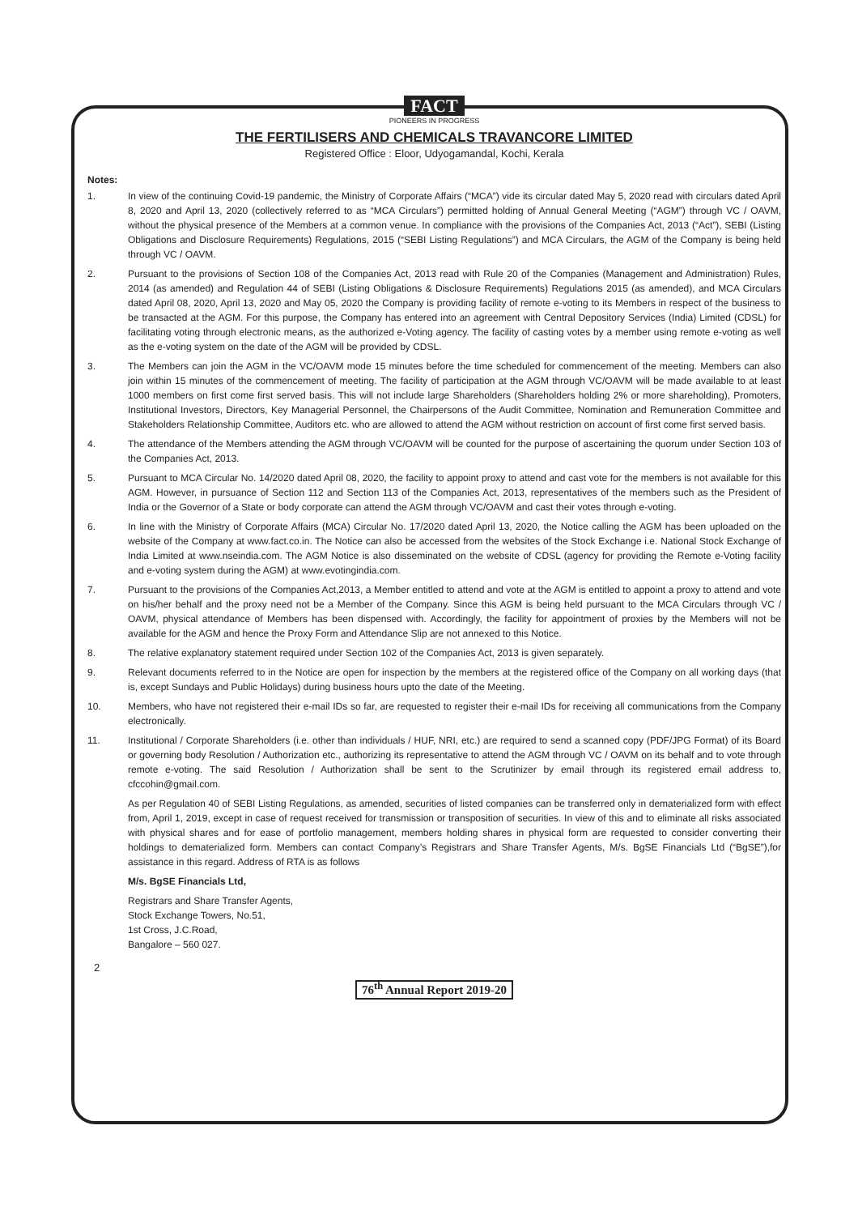FACT
PIONEERS IN PROGRESS
THE FERTILISERS AND CHEMICALS TRAVANCORE LIMITED
Registered Office : Eloor, Udyogamandal, Kochi, Kerala
Notes:
1. In view of the continuing Covid-19 pandemic, the Ministry of Corporate Affairs (“MCA”) vide its circular dated May 5, 2020 read with circulars dated April 8, 2020 and April 13, 2020 (collectively referred to as “MCA Circulars”) permitted holding of Annual General Meeting (“AGM”) through VC / OAVM, without the physical presence of the Members at a common venue. In compliance with the provisions of the Companies Act, 2013 (“Act”), SEBI (Listing Obligations and Disclosure Requirements) Regulations, 2015 (“SEBI Listing Regulations”) and MCA Circulars, the AGM of the Company is being held through VC / OAVM.
2. Pursuant to the provisions of Section 108 of the Companies Act, 2013 read with Rule 20 of the Companies (Management and Administration) Rules, 2014 (as amended) and Regulation 44 of SEBI (Listing Obligations & Disclosure Requirements) Regulations 2015 (as amended), and MCA Circulars dated April 08, 2020, April 13, 2020 and May 05, 2020 the Company is providing facility of remote e-voting to its Members in respect of the business to be transacted at the AGM. For this purpose, the Company has entered into an agreement with Central Depository Services (India) Limited (CDSL) for facilitating voting through electronic means, as the authorized e-Voting agency. The facility of casting votes by a member using remote e-voting as well as the e-voting system on the date of the AGM will be provided by CDSL.
3. The Members can join the AGM in the VC/OAVM mode 15 minutes before the time scheduled for commencement of the meeting. Members can also join within 15 minutes of the commencement of meeting. The facility of participation at the AGM through VC/OAVM will be made available to at least 1000 members on first come first served basis. This will not include large Shareholders (Shareholders holding 2% or more shareholding), Promoters, Institutional Investors, Directors, Key Managerial Personnel, the Chairpersons of the Audit Committee, Nomination and Remuneration Committee and Stakeholders Relationship Committee, Auditors etc. who are allowed to attend the AGM without restriction on account of first come first served basis.
4. The attendance of the Members attending the AGM through VC/OAVM will be counted for the purpose of ascertaining the quorum under Section 103 of the Companies Act, 2013.
5. Pursuant to MCA Circular No. 14/2020 dated April 08, 2020, the facility to appoint proxy to attend and cast vote for the members is not available for this AGM. However, in pursuance of Section 112 and Section 113 of the Companies Act, 2013, representatives of the members such as the President of India or the Governor of a State or body corporate can attend the AGM through VC/OAVM and cast their votes through e-voting.
6. In line with the Ministry of Corporate Affairs (MCA) Circular No. 17/2020 dated April 13, 2020, the Notice calling the AGM has been uploaded on the website of the Company at www.fact.co.in. The Notice can also be accessed from the websites of the Stock Exchange i.e. National Stock Exchange of India Limited at www.nseindia.com. The AGM Notice is also disseminated on the website of CDSL (agency for providing the Remote e-Voting facility and e-voting system during the AGM) at www.evotingindia.com.
7. Pursuant to the provisions of the Companies Act,2013, a Member entitled to attend and vote at the AGM is entitled to appoint a proxy to attend and vote on his/her behalf and the proxy need not be a Member of the Company. Since this AGM is being held pursuant to the MCA Circulars through VC / OAVM, physical attendance of Members has been dispensed with. Accordingly, the facility for appointment of proxies by the Members will not be available for the AGM and hence the Proxy Form and Attendance Slip are not annexed to this Notice.
8. The relative explanatory statement required under Section 102 of the Companies Act, 2013 is given separately.
9. Relevant documents referred to in the Notice are open for inspection by the members at the registered office of the Company on all working days (that is, except Sundays and Public Holidays) during business hours upto the date of the Meeting.
10. Members, who have not registered their e-mail IDs so far, are requested to register their e-mail IDs for receiving all communications from the Company electronically.
11. Institutional / Corporate Shareholders (i.e. other than individuals / HUF, NRI, etc.) are required to send a scanned copy (PDF/JPG Format) of its Board or governing body Resolution / Authorization etc., authorizing its representative to attend the AGM through VC / OAVM on its behalf and to vote through remote e-voting. The said Resolution / Authorization shall be sent to the Scrutinizer by email through its registered email address to, cfccohin@gmail.com.
As per Regulation 40 of SEBI Listing Regulations, as amended, securities of listed companies can be transferred only in dematerialized form with effect from, April 1, 2019, except in case of request received for transmission or transposition of securities. In view of this and to eliminate all risks associated with physical shares and for ease of portfolio management, members holding shares in physical form are requested to consider converting their holdings to dematerialized form. Members can contact Company’s Registrars and Share Transfer Agents, M/s. BgSE Financials Ltd (“BgSE”),for assistance in this regard. Address of RTA is as follows
M/s. BgSE Financials Ltd,
Registrars and Share Transfer Agents,
Stock Exchange Towers, No.51,
1st Cross, J.C.Road,
Bangalore – 560 027.
2
76<sup>th</sup> Annual Report 2019-20